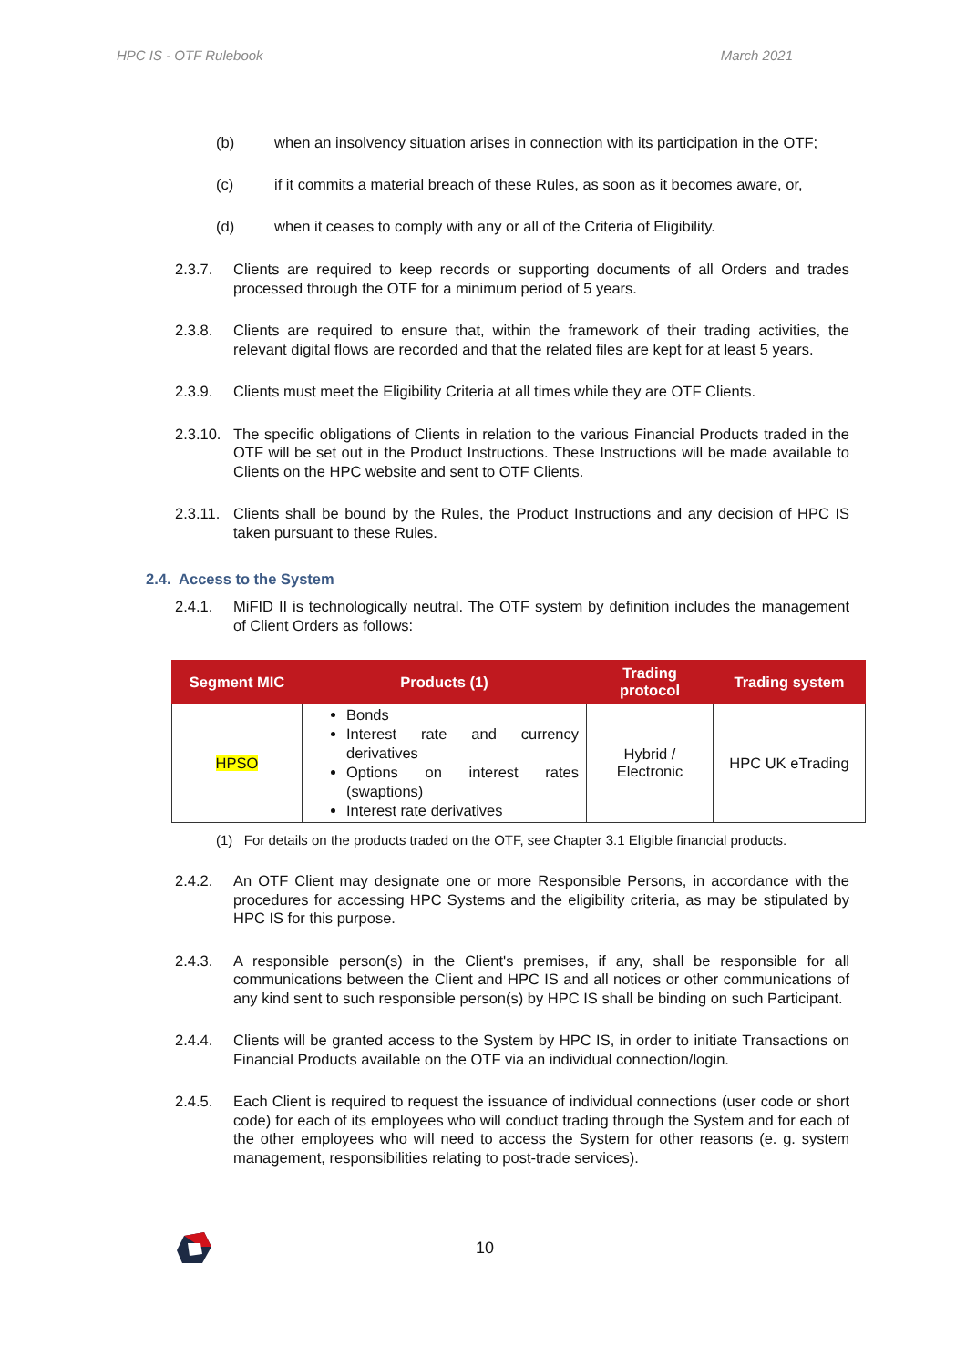HPC IS - OTF Rulebook March 2021
(b) when an insolvency situation arises in connection with its participation in the OTF;
(c) if it commits a material breach of these Rules, as soon as it becomes aware, or,
(d) when it ceases to comply with any or all of the Criteria of Eligibility.
2.3.7. Clients are required to keep records or supporting documents of all Orders and trades processed through the OTF for a minimum period of 5 years.
2.3.8. Clients are required to ensure that, within the framework of their trading activities, the relevant digital flows are recorded and that the related files are kept for at least 5 years.
2.3.9. Clients must meet the Eligibility Criteria at all times while they are OTF Clients.
2.3.10. The specific obligations of Clients in relation to the various Financial Products traded in the OTF will be set out in the Product Instructions. These Instructions will be made available to Clients on the HPC website and sent to OTF Clients.
2.3.11. Clients shall be bound by the Rules, the Product Instructions and any decision of HPC IS taken pursuant to these Rules.
2.4. Access to the System
2.4.1. MiFID II is technologically neutral. The OTF system by definition includes the management of Client Orders as follows:
| Segment MIC | Products (1) | Trading protocol | Trading system |
| --- | --- | --- | --- |
| HPSO | Bonds Interest rate and currency derivatives Options on interest rates (swaptions) Interest rate derivatives | Hybrid / Electronic | HPC UK eTrading |
(1) For details on the products traded on the OTF, see Chapter 3.1 Eligible financial products.
2.4.2. An OTF Client may designate one or more Responsible Persons, in accordance with the procedures for accessing HPC Systems and the eligibility criteria, as may be stipulated by HPC IS for this purpose.
2.4.3. A responsible person(s) in the Client's premises, if any, shall be responsible for all communications between the Client and HPC IS and all notices or other communications of any kind sent to such responsible person(s) by HPC IS shall be binding on such Participant.
2.4.4. Clients will be granted access to the System by HPC IS, in order to initiate Transactions on Financial Products available on the OTF via an individual connection/login.
2.4.5. Each Client is required to request the issuance of individual connections (user code or short code) for each of its employees who will conduct trading through the System and for each of the other employees who will need to access the System for other reasons (e. g. system management, responsibilities relating to post-trade services).
10